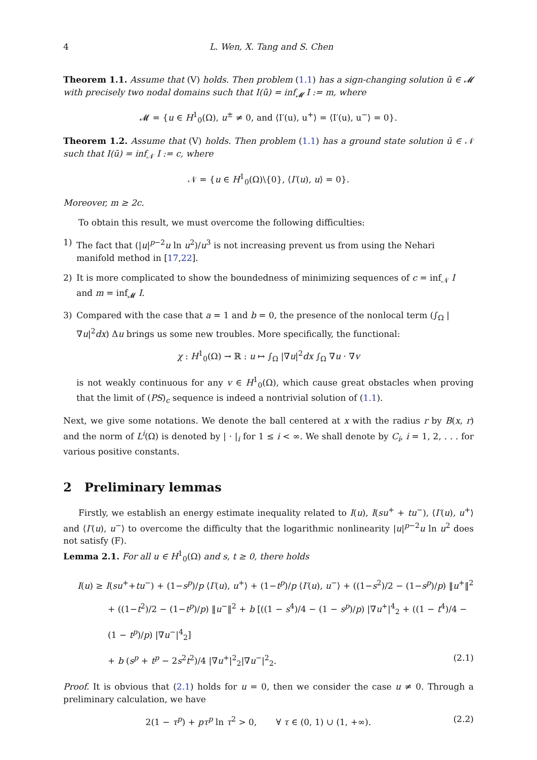4 L. Wen, X. Tang and S. Chen
Theorem 1.1. Assume that (V) holds. Then problem (1.1) has a sign-changing solution ũ ∈ 𝓜 with precisely two nodal domains such that I(ũ) = inf<sub>𝓜</sub> I := m, where
𝓜 = {u ∈ H<sup>1</sup><sub>0</sub>(Ω), u<sup>±</sup> ≠ 0, and ⟨I′(u), u<sup>+</sup>⟩ = ⟨I′(u), u<sup>−</sup>⟩ = 0}.
Theorem 1.2. Assume that (V) holds. Then problem (1.1) has a ground state solution ū ∈ 𝒩 such that I(ū) = inf<sub>𝒩</sub> I := c, where
𝒩 = {u ∈ H<sup>1</sup><sub>0</sub>(Ω)\{0}, ⟨I′(u), u⟩ = 0}.
Moreover, m ≥ 2c.
To obtain this result, we must overcome the following difficulties:
1) The fact that (|u|<sup>p−2</sup>u ln u<sup>2</sup>)/u<sup>3</sup> is not increasing prevent us from using the Nehari manifold method in [17,22].
2) It is more complicated to show the boundedness of minimizing sequences of c = inf<sub>𝒩</sub> I and m = inf<sub>𝓜</sub> I.
3) Compared with the case that a = 1 and b = 0, the presence of the nonlocal term (∫<sub>Ω</sub> |∇u|<sup>2</sup>dx) Δu brings us some new troubles. More specifically, the functional:
χ : H<sup>1</sup><sub>0</sub>(Ω) → ℝ : u ↦ ∫<sub>Ω</sub> |∇u|<sup>2</sup>dx ∫<sub>Ω</sub> ∇u · ∇v
is not weakly continuous for any v ∈ H<sup>1</sup><sub>0</sub>(Ω), which cause great obstacles when proving that the limit of (PS)<sub>c</sub> sequence is indeed a nontrivial solution of (1.1).
Next, we give some notations. We denote the ball centered at x with the radius r by B(x, r) and the norm of L<sup>i</sup>(Ω) is denoted by | · |<sub>i</sub> for 1 ≤ i < ∞. We shall denote by C<sub>i</sub>, i = 1, 2, . . . for various positive constants.
2 Preliminary lemmas
Firstly, we establish an energy estimate inequality related to I(u), I(su<sup>+</sup> + tu<sup>−</sup>), ⟨I′(u), u<sup>+</sup>⟩ and ⟨I′(u), u<sup>−</sup>⟩ to overcome the difficulty that the logarithmic nonlinearity |u|<sup>p−2</sup>u ln u<sup>2</sup> does not satisfy (F).
Lemma 2.1. For all u ∈ H<sup>1</sup><sub>0</sub>(Ω) and s, t ≥ 0, there holds
I(u) ≥ I(su<sup>+</sup>+tu<sup>−</sup>) + (1−s<sup>p</sup>)/p ⟨I′(u), u<sup>+</sup>⟩ + (1−t<sup>p</sup>)/p ⟨I′(u), u<sup>−</sup>⟩ + ((1−s<sup>2</sup>)/2 − (1−s<sup>p</sup>)/p) ‖u<sup>+</sup>‖<sup>2</sup>
+ ((1−t<sup>2</sup>)/2 − (1−t<sup>p</sup>)/p) ‖u<sup>−</sup>‖<sup>2</sup> + b [((1 − s<sup>4</sup>)/4 − (1 − s<sup>p</sup>)/p) |∇u<sup>+</sup>|<sup>4</sup><sub>2</sub> + ((1 − t<sup>4</sup>)/4 − (1 − t<sup>p</sup>)/p) |∇u<sup>−</sup>|<sup>4</sup><sub>2</sub>]
+ b (s<sup>p</sup> + t<sup>p</sup> − 2s<sup>2</sup>t<sup>2</sup>)/4 |∇u<sup>+</sup>|<sup>2</sup><sub>2</sub>|∇u<sup>−</sup>|<sup>2</sup><sub>2</sub>. (2.1)
Proof. It is obvious that (2.1) holds for u = 0, then we consider the case u ≠ 0. Through a preliminary calculation, we have
2(1 − τ<sup>p</sup>) + pτ<sup>p</sup> ln τ<sup>2</sup> > 0, ∀ τ ∈ (0, 1) ∪ (1, +∞). (2.2)